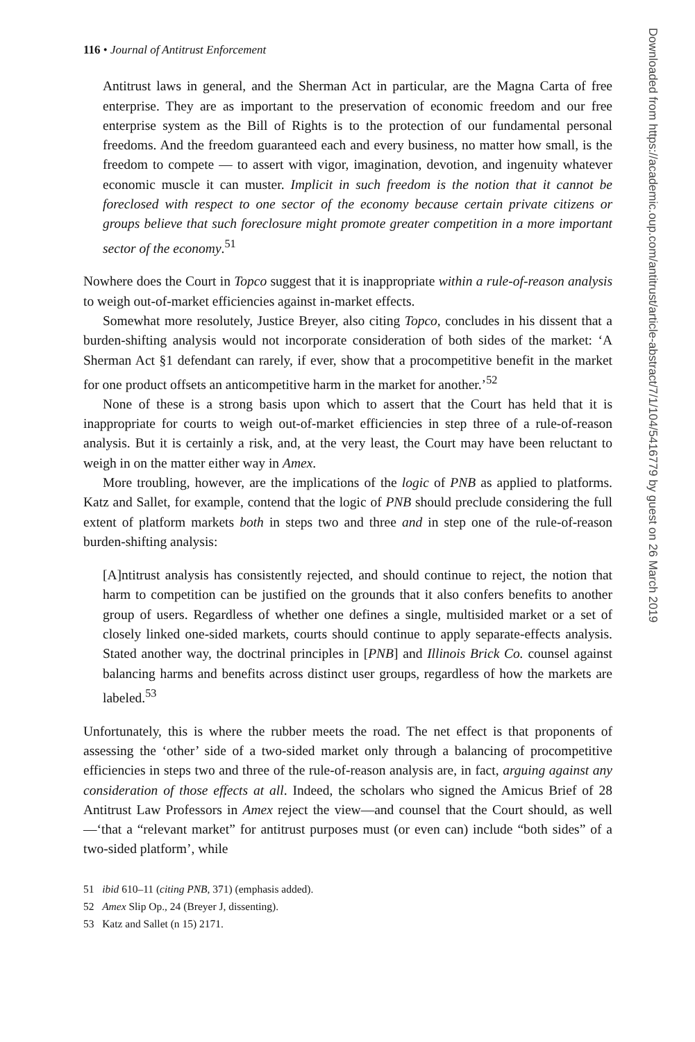116 • Journal of Antitrust Enforcement
Antitrust laws in general, and the Sherman Act in particular, are the Magna Carta of free enterprise. They are as important to the preservation of economic freedom and our free enterprise system as the Bill of Rights is to the protection of our fundamental personal freedoms. And the freedom guaranteed each and every business, no matter how small, is the freedom to compete — to assert with vigor, imagination, devotion, and ingenuity whatever economic muscle it can muster. Implicit in such freedom is the notion that it cannot be foreclosed with respect to one sector of the economy because certain private citizens or groups believe that such foreclosure might promote greater competition in a more important sector of the economy.<sup>51</sup>
Nowhere does the Court in Topco suggest that it is inappropriate within a rule-of-reason analysis to weigh out-of-market efficiencies against in-market effects.
Somewhat more resolutely, Justice Breyer, also citing Topco, concludes in his dissent that a burden-shifting analysis would not incorporate consideration of both sides of the market: ‘A Sherman Act §1 defendant can rarely, if ever, show that a procompetitive benefit in the market for one product offsets an anticompetitive harm in the market for another.’<sup>52</sup>
None of these is a strong basis upon which to assert that the Court has held that it is inappropriate for courts to weigh out-of-market efficiencies in step three of a rule-of-reason analysis. But it is certainly a risk, and, at the very least, the Court may have been reluctant to weigh in on the matter either way in Amex.
More troubling, however, are the implications of the logic of PNB as applied to platforms. Katz and Sallet, for example, contend that the logic of PNB should preclude considering the full extent of platform markets both in steps two and three and in step one of the rule-of-reason burden-shifting analysis:
[A]ntitrust analysis has consistently rejected, and should continue to reject, the notion that harm to competition can be justified on the grounds that it also confers benefits to another group of users. Regardless of whether one defines a single, multisided market or a set of closely linked one-sided markets, courts should continue to apply separate-effects analysis. Stated another way, the doctrinal principles in [PNB] and Illinois Brick Co. counsel against balancing harms and benefits across distinct user groups, regardless of how the markets are labeled.<sup>53</sup>
Unfortunately, this is where the rubber meets the road. The net effect is that proponents of assessing the ‘other’ side of a two-sided market only through a balancing of procompetitive efficiencies in steps two and three of the rule-of-reason analysis are, in fact, arguing against any consideration of those effects at all. Indeed, the scholars who signed the Amicus Brief of 28 Antitrust Law Professors in Amex reject the view—and counsel that the Court should, as well—‘that a “relevant market” for antitrust purposes must (or even can) include “both sides” of a two-sided platform’, while
51 ibid 610–11 (citing PNB, 371) (emphasis added).
52 Amex Slip Op., 24 (Breyer J, dissenting).
53 Katz and Sallet (n 15) 2171.
Downloaded from https://academic.oup.com/antitrust/article-abstract/7/1/104/5416779 by guest on 26 March 2019